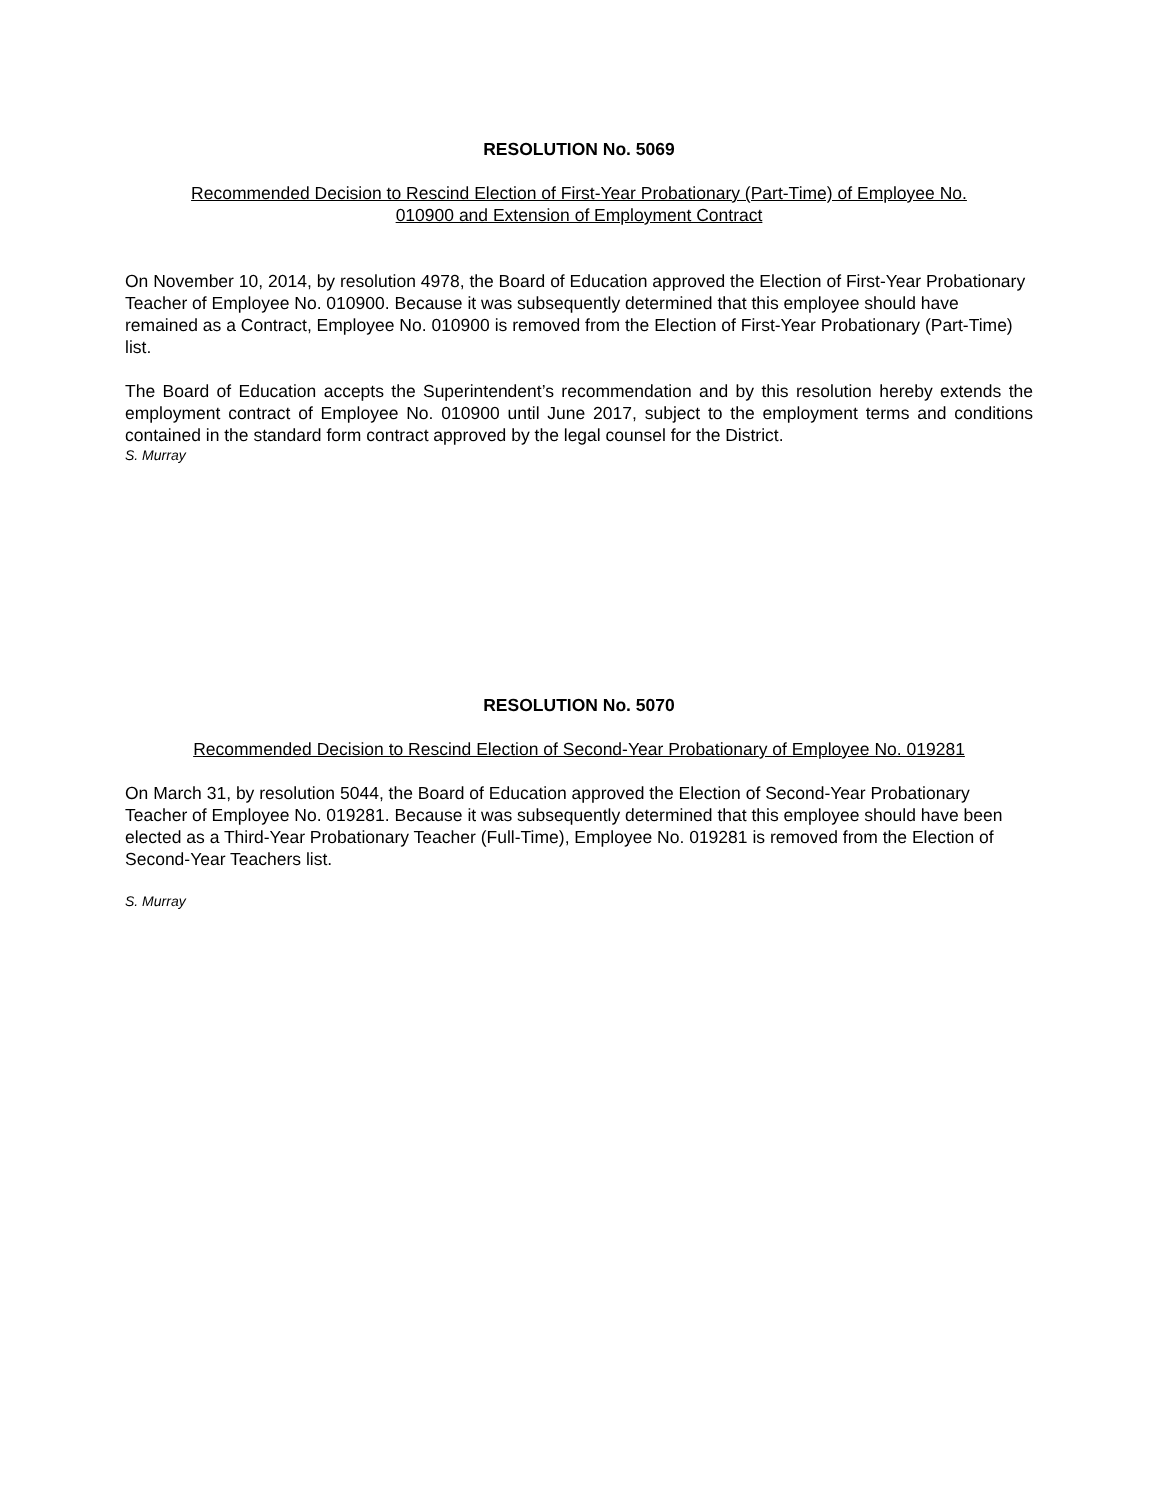RESOLUTION No. 5069
Recommended Decision to Rescind Election of First-Year Probationary (Part-Time) of Employee No.
010900 and Extension of Employment Contract
On November 10, 2014, by resolution 4978, the Board of Education approved the Election of First-Year Probationary Teacher of Employee No. 010900. Because it was subsequently determined that this employee should have remained as a Contract, Employee No. 010900 is removed from the Election of First-Year Probationary (Part-Time) list.
The Board of Education accepts the Superintendent’s recommendation and by this resolution hereby extends the employment contract of Employee No. 010900 until June 2017, subject to the employment terms and conditions contained in the standard form contract approved by the legal counsel for the District.
S. Murray
RESOLUTION No. 5070
Recommended Decision to Rescind Election of Second-Year Probationary of Employee No. 019281
On March 31, by resolution 5044, the Board of Education approved the Election of Second-Year Probationary Teacher of Employee No. 019281. Because it was subsequently determined that this employee should have been elected as a Third-Year Probationary Teacher (Full-Time), Employee No. 019281 is removed from the Election of Second-Year Teachers list.
S. Murray